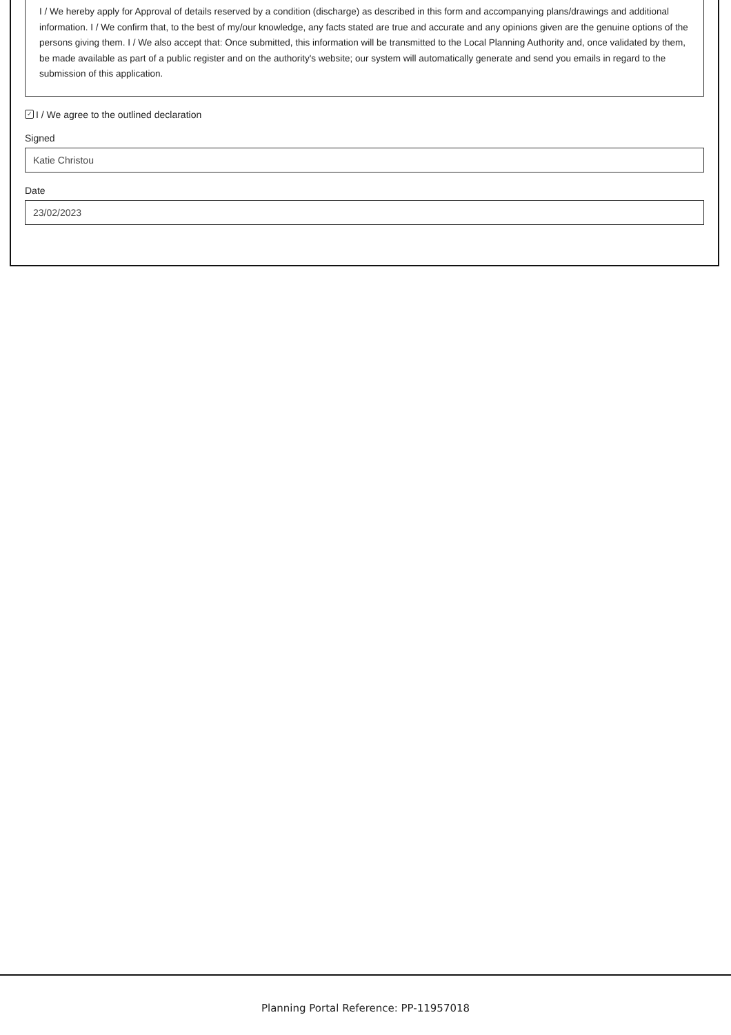I / We hereby apply for Approval of details reserved by a condition (discharge) as described in this form and accompanying plans/drawings and additional information. I / We confirm that, to the best of my/our knowledge, any facts stated are true and accurate and any opinions given are the genuine options of the persons giving them. I / We also accept that: Once submitted, this information will be transmitted to the Local Planning Authority and, once validated by them, be made available as part of a public register and on the authority's website; our system will automatically generate and send you emails in regard to the submission of this application.
✓ I / We agree to the outlined declaration
Signed
Katie Christou
Date
23/02/2023
Planning Portal Reference: PP-11957018